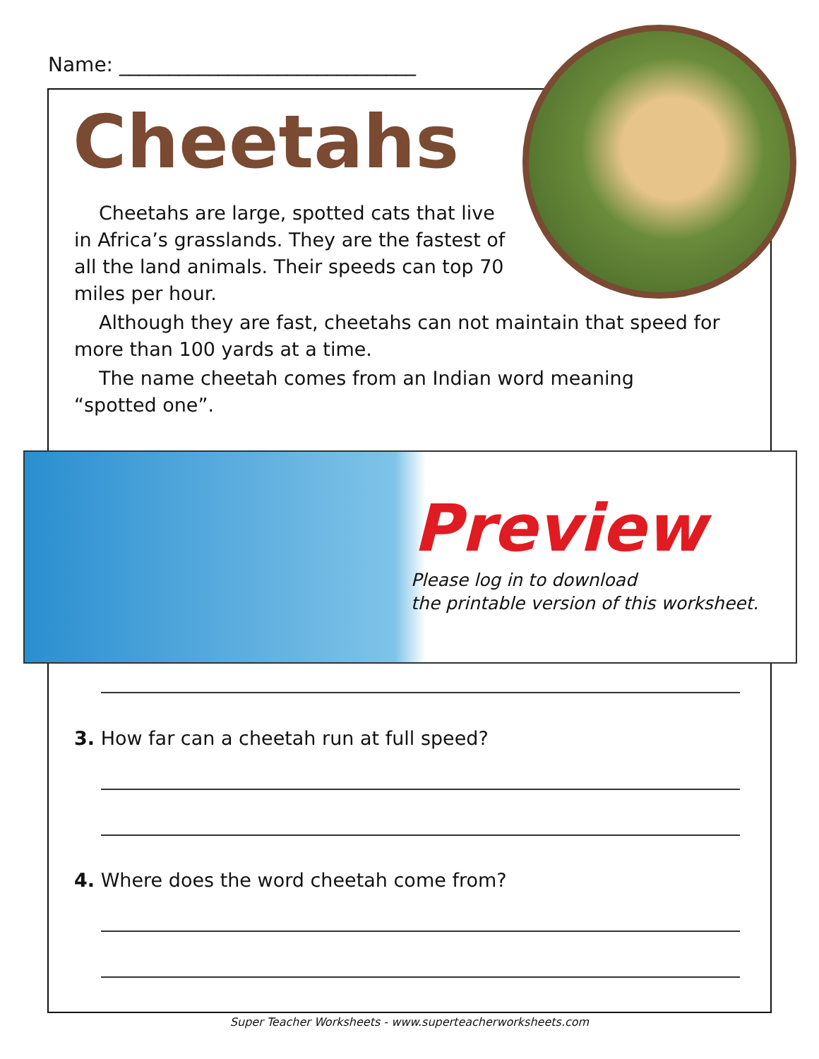Name: ______________________________
Cheetahs
Cheetahs are large, spotted cats that live
in Africa’s grasslands. They are the fastest of
all the land animals. Their speeds can top 70
miles per hour.
Although they are fast, cheetahs can not maintain that speed for
more than 100 yards at a time.
The name cheetah comes from an Indian word meaning
“spotted one”.
Preview
Please log in to download
the printable version of this worksheet.
3. How far can a cheetah run at full speed?
4. Where does the word cheetah come from?
Super Teacher Worksheets - www.superteacherworksheets.com